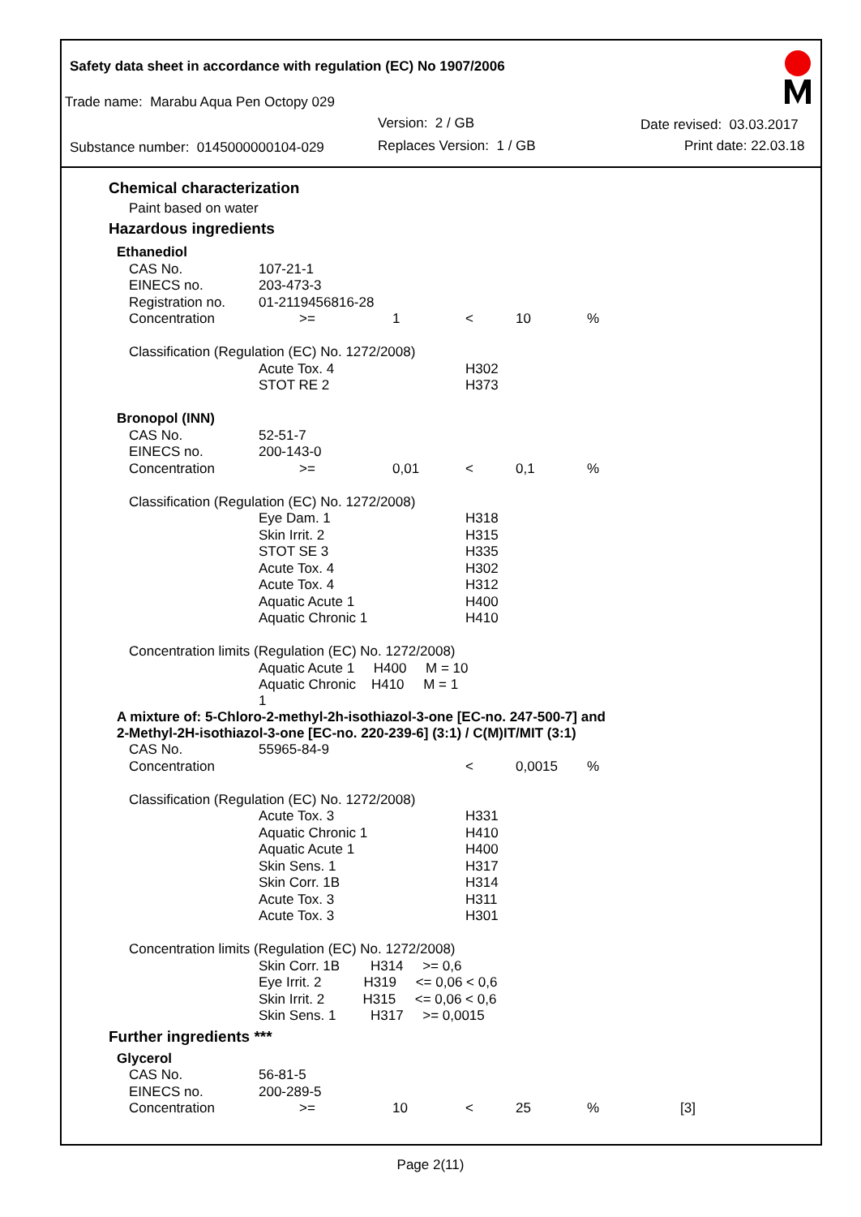Safety data sheet in accordance with regulation (EC) No 1907/2006
Trade name: Marabu Aqua Pen Octopy 029
Version: 2 / GB Date revised: 03.03.2017
Substance number: 0145000000104-029 Replaces Version: 1 / GB Print date: 22.03.18
Chemical characterization
Paint based on water
Hazardous ingredients
| Ethanediol | | | | | | |
| CAS No. | 107-21-1 | | | | | |
| EINECS no. | 203-473-3 | | | | | |
| Registration no. | 01-2119456816-28 | | | | | |
| Concentration | >= | 1 | < | 10 | % | |
| Classification (Regulation (EC) No. 1272/2008) | | | | | | |
| | Acute Tox. 4 | | H302 | | | |
| | STOT RE 2 | | H373 | | | |
| Bronopol (INN) | | | | | | |
| CAS No. | 52-51-7 | | | | | |
| EINECS no. | 200-143-0 | | | | | |
| Concentration | >= | 0,01 | < | 0,1 | % | |
| Classification (Regulation (EC) No. 1272/2008) | | | | | | |
| | Eye Dam. 1 | | H318 | | | |
| | Skin Irrit. 2 | | H315 | | | |
| | STOT SE 3 | | H335 | | | |
| | Acute Tox. 4 | | H302 | | | |
| | Acute Tox. 4 | | H312 | | | |
| | Aquatic Acute 1 | | H400 | | | |
| | Aquatic Chronic 1 | | H410 | | | |
| Concentration limits (Regulation (EC) No. 1272/2008) | | | | | | |
| | Aquatic Acute 1 H400 M = 10 | | | | | |
| | Aquatic Chronic H410 M = 1 1 | | | | | |
| A mixture of: 5-Chloro-2-methyl-2h-isothiazol-3-one [EC-no. 247-500-7] and 2-Methyl-2H-isothiazol-3-one [EC-no. 220-239-6] (3:1) / C(M)IT/MIT (3:1) | | | | | | |
| CAS No. | 55965-84-9 | | | | | |
| Concentration | | | < | 0,0015 | % | |
| Classification (Regulation (EC) No. 1272/2008) | | | | | | |
| | Acute Tox. 3 | | H331 | | | |
| | Aquatic Chronic 1 | | H410 | | | |
| | Aquatic Acute 1 | | H400 | | | |
| | Skin Sens. 1 | | H317 | | | |
| | Skin Corr. 1B | | H314 | | | |
| | Acute Tox. 3 | | H311 | | | |
| | Acute Tox. 3 | | H301 | | | |
| Concentration limits (Regulation (EC) No. 1272/2008) | | | | | | |
| | Skin Corr. 1B H314 >= 0,6 | | | | | |
| | Eye Irrit. 2 H319 <= 0,06 < 0,6 | | | | | |
| | Skin Irrit. 2 H315 <= 0,06 < 0,6 | | | | | |
| | Skin Sens. 1 H317 >= 0,0015 | | | | | |
| Further ingredients *** | | | | | | |
| Glycerol | | | | | | |
| CAS No. | 56-81-5 | | | | | |
| EINECS no. | 200-289-5 | | | | | |
| Concentration | >= | 10 | < | 25 | % | [3] |
Page 2(11)